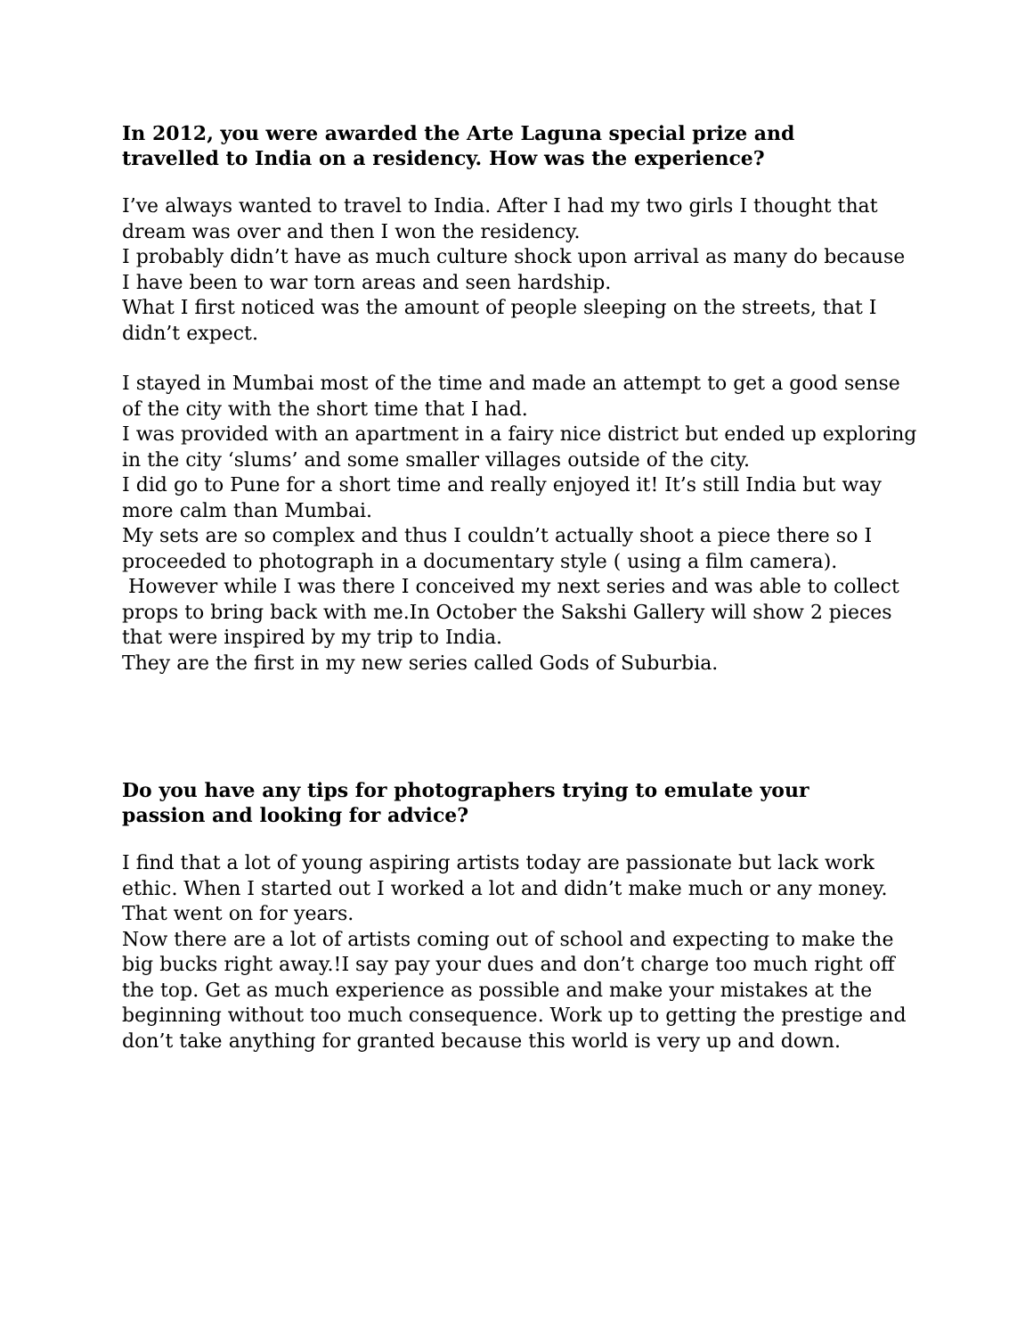In 2012, you were awarded the Arte Laguna special prize and
travelled to India on a residency. How was the experience?
I’ve always wanted to travel to India. After I had my two girls I thought that dream was over and then I won the residency.
I probably didn’t have as much culture shock upon arrival as many do because I have been to war torn areas and seen hardship.
What I first noticed was the amount of people sleeping on the streets, that I didn’t expect.
I stayed in Mumbai most of the time and made an attempt to get a good sense of the city with the short time that I had.
I was provided with an apartment in a fairy nice district but ended up exploring in the city ‘slums’ and some smaller villages outside of the city.
I did go to Pune for a short time and really enjoyed it! It’s still India but way more calm than Mumbai.
My sets are so complex and thus I couldn’t actually shoot a piece there so I proceeded to photograph in a documentary style ( using a film camera).
However while I was there I conceived my next series and was able to collect props to bring back with me.In October the Sakshi Gallery will show 2 pieces that were inspired by my trip to India.
They are the first in my new series called Gods of Suburbia.
Do you have any tips for photographers trying to emulate your
passion and looking for advice?
I find that a lot of young aspiring artists today are passionate but lack work ethic. When I started out I worked a lot and didn’t make much or any money. That went on for years.
Now there are a lot of artists coming out of school and expecting to make the big bucks right away.!I say pay your dues and don’t charge too much right off the top. Get as much experience as possible and make your mistakes at the beginning without too much consequence. Work up to getting the prestige and don’t take anything for granted because this world is very up and down.